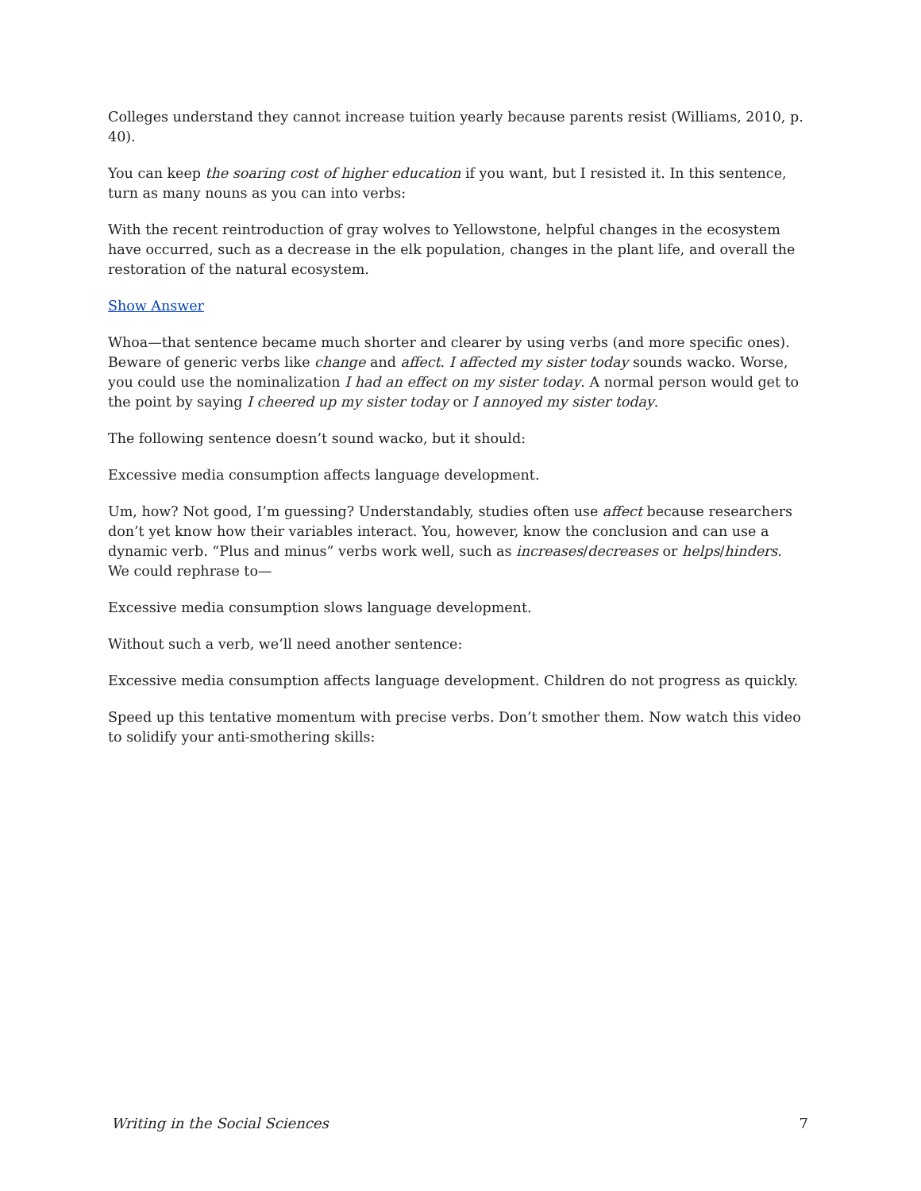Colleges understand they cannot increase tuition yearly because parents resist (Williams, 2010, p. 40).
You can keep the soaring cost of higher education if you want, but I resisted it. In this sentence, turn as many nouns as you can into verbs:
With the recent reintroduction of gray wolves to Yellowstone, helpful changes in the ecosystem have occurred, such as a decrease in the elk population, changes in the plant life, and overall the restoration of the natural ecosystem.
Show Answer
Whoa—that sentence became much shorter and clearer by using verbs (and more specific ones). Beware of generic verbs like change and affect. I affected my sister today sounds wacko. Worse, you could use the nominalization I had an effect on my sister today. A normal person would get to the point by saying I cheered up my sister today or I annoyed my sister today.
The following sentence doesn’t sound wacko, but it should:
Excessive media consumption affects language development.
Um, how? Not good, I’m guessing? Understandably, studies often use affect because researchers don’t yet know how their variables interact. You, however, know the conclusion and can use a dynamic verb. “Plus and minus” verbs work well, such as increases/decreases or helps/hinders. We could rephrase to—
Excessive media consumption slows language development.
Without such a verb, we’ll need another sentence:
Excessive media consumption affects language development. Children do not progress as quickly.
Speed up this tentative momentum with precise verbs. Don’t smother them. Now watch this video to solidify your anti-smothering skills:
Writing in the Social Sciences 7